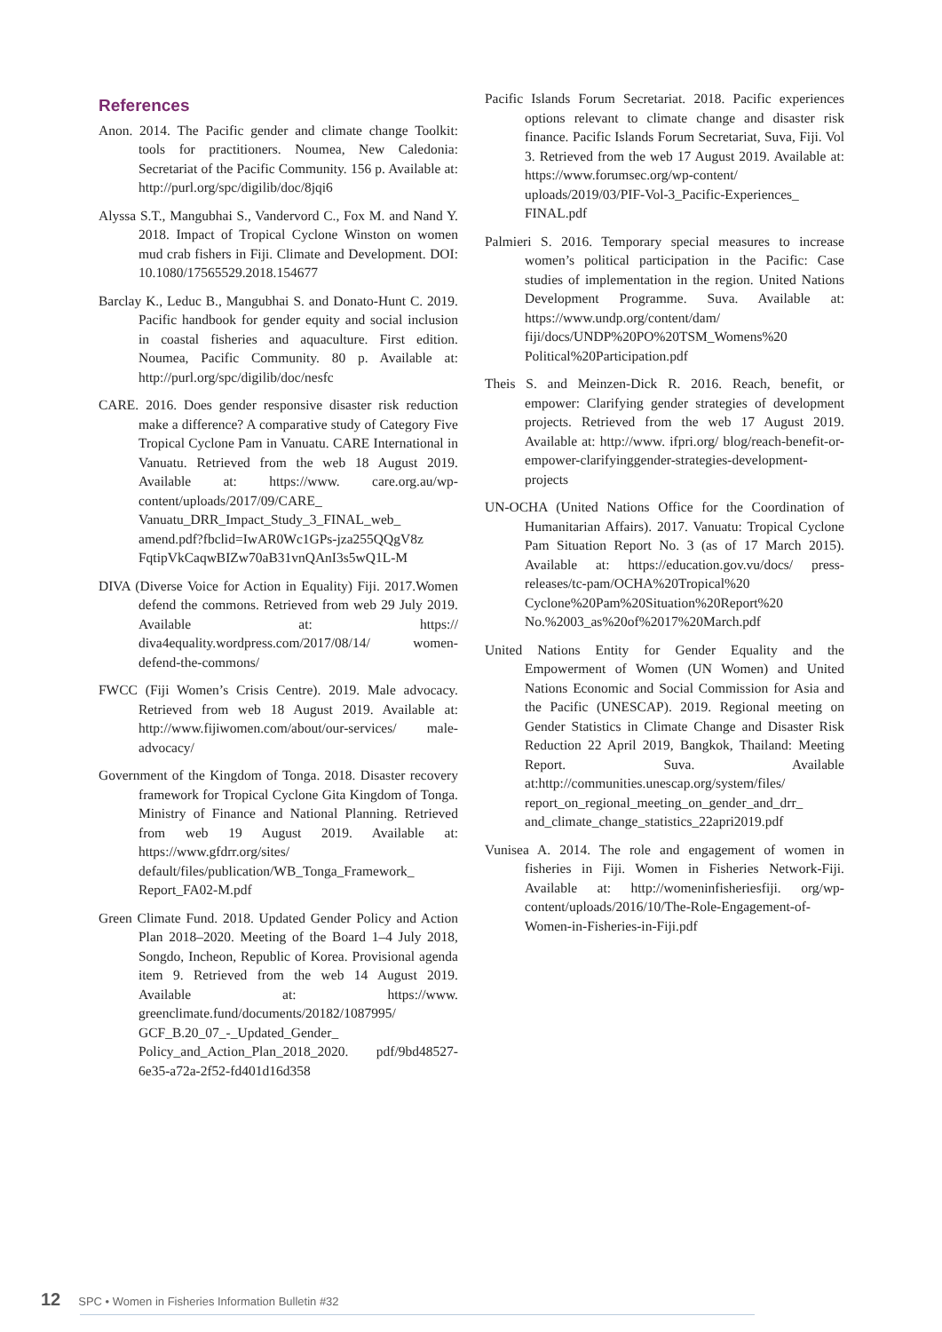References
Anon. 2014. The Pacific gender and climate change Toolkit: tools for practitioners. Noumea, New Caledonia: Secretariat of the Pacific Community. 156 p. Available at: http://purl.org/spc/digilib/doc/8jqi6
Alyssa S.T., Mangubhai S., Vandervord C., Fox M. and Nand Y. 2018. Impact of Tropical Cyclone Winston on women mud crab fishers in Fiji. Climate and Development. DOI: 10.1080/17565529.2018.154677
Barclay K., Leduc B., Mangubhai S. and Donato-Hunt C. 2019. Pacific handbook for gender equity and social inclusion in coastal fisheries and aquaculture. First edition. Noumea, Pacific Community. 80 p. Available at: http://purl.org/spc/digilib/doc/nesfc
CARE. 2016. Does gender responsive disaster risk reduction make a difference? A comparative study of Category Five Tropical Cyclone Pam in Vanuatu. CARE International in Vanuatu. Retrieved from the web 18 August 2019. Available at: https://www. care.org.au/wp-content/uploads/2017/09/CARE_ Vanuatu_DRR_Impact_Study_3_FINAL_web_ amend.pdf?fbclid=IwAR0Wc1GPs-jza255QQgV8z FqtipVkCaqwBIZw70aB31vnQAnI3s5wQ1L-M
DIVA (Diverse Voice for Action in Equality) Fiji. 2017.Women defend the commons. Retrieved from web 29 July 2019. Available at: https:// diva4equality.wordpress.com/2017/08/14/ women-defend-the-commons/
FWCC (Fiji Women’s Crisis Centre). 2019. Male advocacy. Retrieved from web 18 August 2019. Available at: http://www.fijiwomen.com/about/our-services/ male-advocacy/
Government of the Kingdom of Tonga. 2018. Disaster recovery framework for Tropical Cyclone Gita Kingdom of Tonga. Ministry of Finance and National Planning. Retrieved from web 19 August 2019. Available at: https://www.gfdrr.org/sites/ default/files/publication/WB_Tonga_Framework_ Report_FA02-M.pdf
Green Climate Fund. 2018. Updated Gender Policy and Action Plan 2018–2020. Meeting of the Board 1–4 July 2018, Songdo, Incheon, Republic of Korea. Provisional agenda item 9. Retrieved from the web 14 August 2019. Available at: https://www. greenclimate.fund/documents/20182/1087995/ GCF_B.20_07_-_Updated_Gender_ Policy_and_Action_Plan_2018_2020. pdf/9bd48527-6e35-a72a-2f52-fd401d16d358
Pacific Islands Forum Secretariat. 2018. Pacific experiences options relevant to climate change and disaster risk finance. Pacific Islands Forum Secretariat, Suva, Fiji. Vol 3. Retrieved from the web 17 August 2019. Available at: https://www.forumsec.org/wp-content/ uploads/2019/03/PIF-Vol-3_Pacific-Experiences_ FINAL.pdf
Palmieri S. 2016. Temporary special measures to increase women’s political participation in the Pacific: Case studies of implementation in the region. United Nations Development Programme. Suva. Available at: https://www.undp.org/content/dam/ fiji/docs/UNDP%20PO%20TSM_Womens%20 Political%20Participation.pdf
Theis S. and Meinzen-Dick R. 2016. Reach, benefit, or empower: Clarifying gender strategies of development projects. Retrieved from the web 17 August 2019. Available at: http://www. ifpri.org/ blog/reach-benefit-or-empower-clarifyinggender-strategies-development-projects
UN-OCHA (United Nations Office for the Coordination of Humanitarian Affairs). 2017. Vanuatu: Tropical Cyclone Pam Situation Report No. 3 (as of 17 March 2015). Available at: https://education.gov.vu/docs/ press-releases/tc-pam/OCHA%20Tropical%20 Cyclone%20Pam%20Situation%20Report%20 No.%2003_as%20of%2017%20March.pdf
United Nations Entity for Gender Equality and the Empowerment of Women (UN Women) and United Nations Economic and Social Commission for Asia and the Pacific (UNESCAP). 2019. Regional meeting on Gender Statistics in Climate Change and Disaster Risk Reduction 22 April 2019, Bangkok, Thailand: Meeting Report. Suva. Available at:http://communities.unescap.org/system/files/ report_on_regional_meeting_on_gender_and_drr_ and_climate_change_statistics_22apri2019.pdf
Vunisea A. 2014. The role and engagement of women in fisheries in Fiji. Women in Fisheries Network-Fiji. Available at: http://womeninfisheriesfiji. org/wp-content/uploads/2016/10/The-Role-Engagement-of-Women-in-Fisheries-in-Fiji.pdf
12 SPC • Women in Fisheries Information Bulletin #32